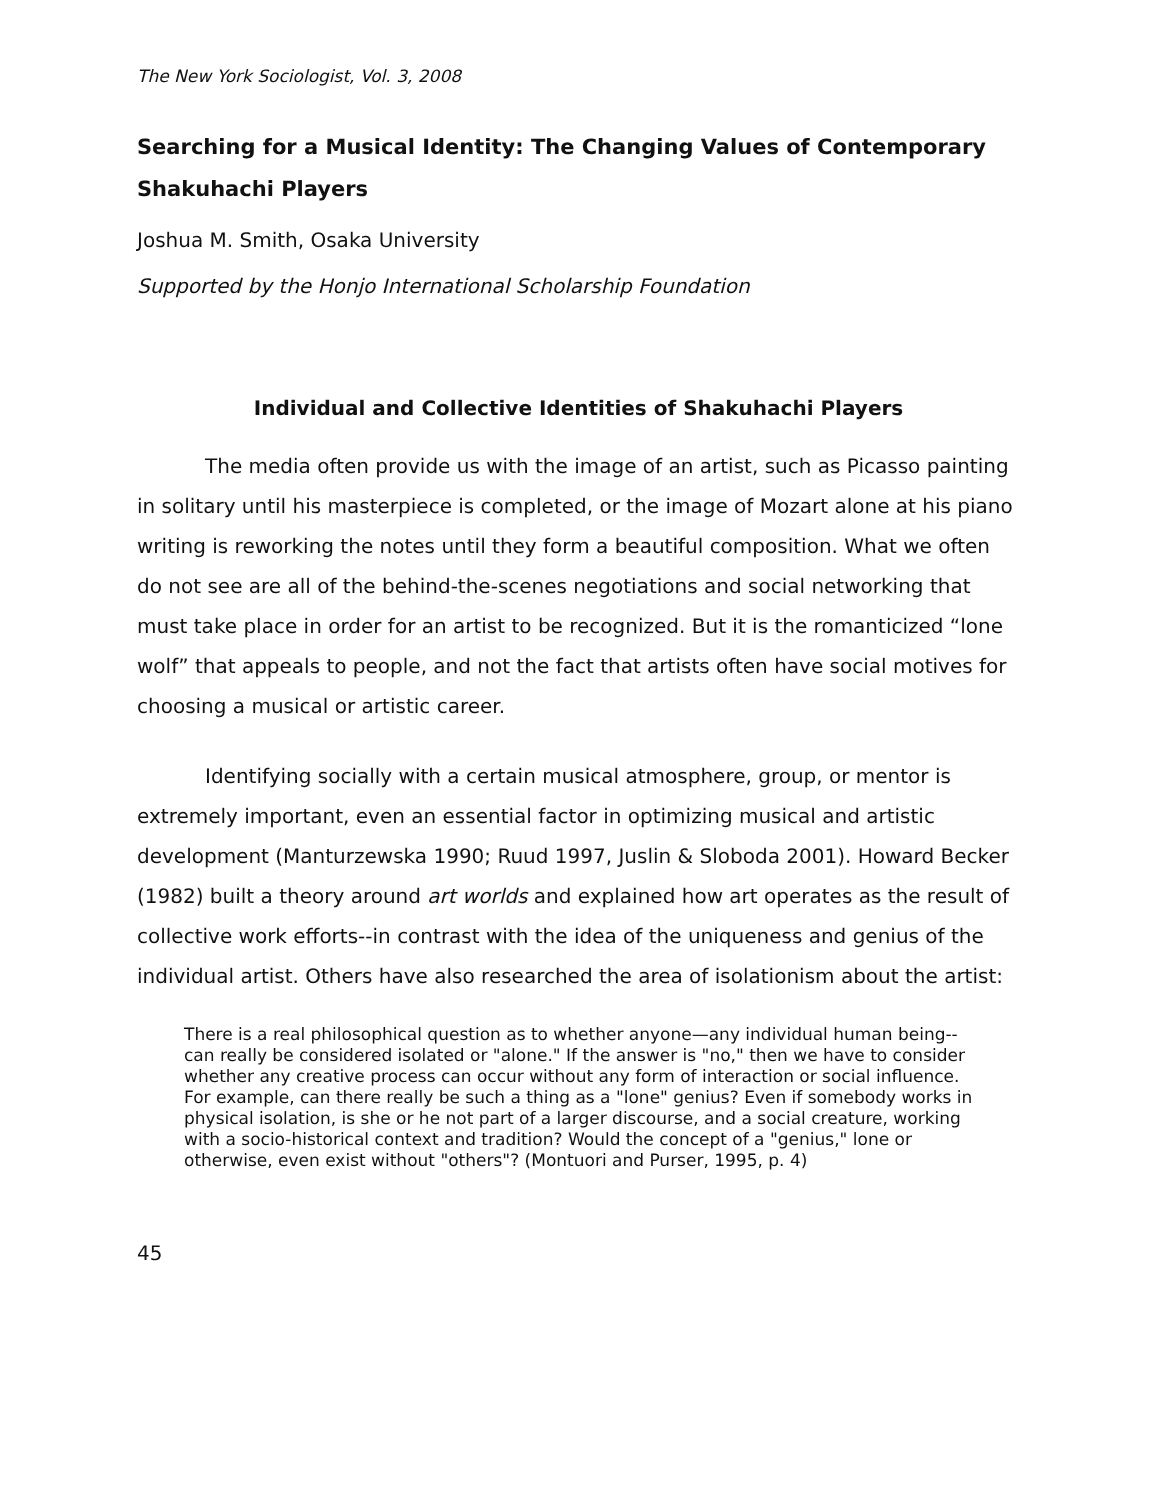The New York Sociologist, Vol. 3, 2008
Searching for a Musical Identity: The Changing Values of Contemporary Shakuhachi Players
Joshua M. Smith, Osaka University
Supported by the Honjo International Scholarship Foundation
Individual and Collective Identities of Shakuhachi Players
The media often provide us with the image of an artist, such as Picasso painting in solitary until his masterpiece is completed, or the image of Mozart alone at his piano writing is reworking the notes until they form a beautiful composition. What we often do not see are all of the behind-the-scenes negotiations and social networking that must take place in order for an artist to be recognized. But it is the romanticized “lone wolf” that appeals to people, and not the fact that artists often have social motives for choosing a musical or artistic career.
Identifying socially with a certain musical atmosphere, group, or mentor is extremely important, even an essential factor in optimizing musical and artistic development (Manturzewska 1990; Ruud 1997, Juslin & Sloboda 2001). Howard Becker (1982) built a theory around art worlds and explained how art operates as the result of collective work efforts--in contrast with the idea of the uniqueness and genius of the individual artist. Others have also researched the area of isolationism about the artist:
There is a real philosophical question as to whether anyone—any individual human being--can really be considered isolated or "alone." If the answer is "no," then we have to consider whether any creative process can occur without any form of interaction or social influence. For example, can there really be such a thing as a "lone" genius? Even if somebody works in physical isolation, is she or he not part of a larger discourse, and a social creature, working with a socio-historical context and tradition? Would the concept of a "genius," lone or otherwise, even exist without "others"? (Montuori and Purser, 1995, p. 4)
45